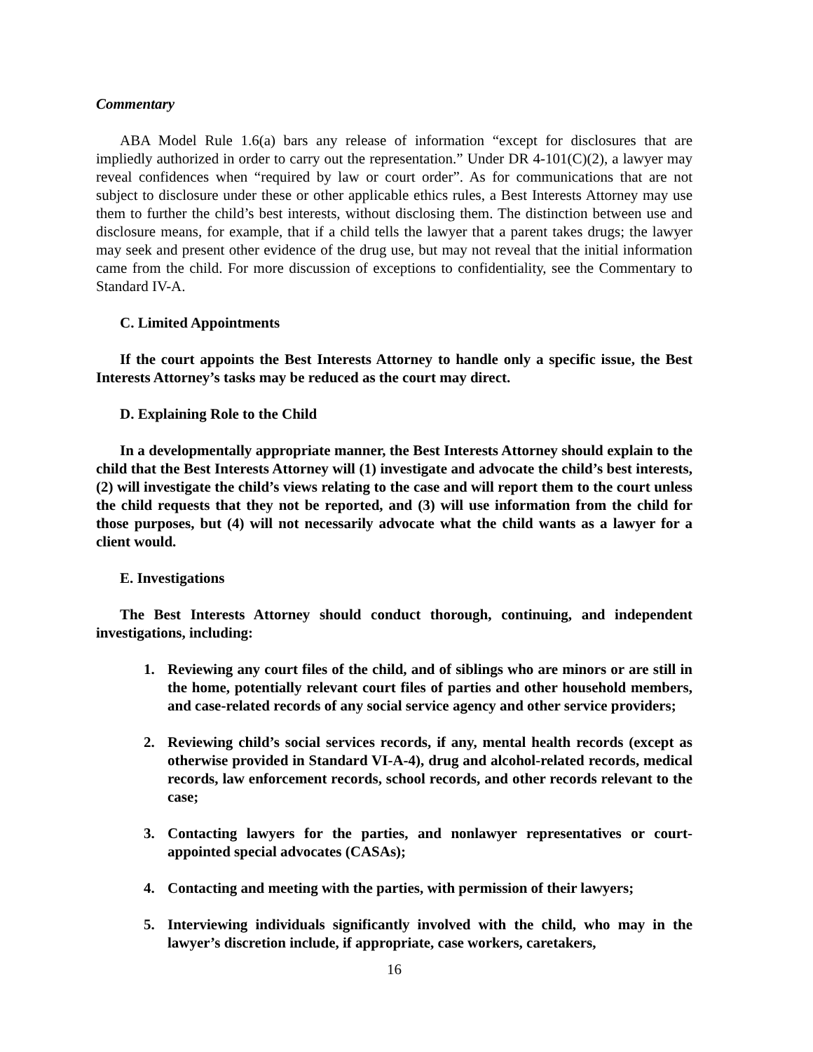Commentary
ABA Model Rule 1.6(a) bars any release of information “except for disclosures that are impliedly authorized in order to carry out the representation.” Under DR 4-101(C)(2), a lawyer may reveal confidences when “required by law or court order”. As for communications that are not subject to disclosure under these or other applicable ethics rules, a Best Interests Attorney may use them to further the child’s best interests, without disclosing them. The distinction between use and disclosure means, for example, that if a child tells the lawyer that a parent takes drugs; the lawyer may seek and present other evidence of the drug use, but may not reveal that the initial information came from the child. For more discussion of exceptions to confidentiality, see the Commentary to Standard IV-A.
C. Limited Appointments
If the court appoints the Best Interests Attorney to handle only a specific issue, the Best Interests Attorney’s tasks may be reduced as the court may direct.
D. Explaining Role to the Child
In a developmentally appropriate manner, the Best Interests Attorney should explain to the child that the Best Interests Attorney will (1) investigate and advocate the child’s best interests, (2) will investigate the child’s views relating to the case and will report them to the court unless the child requests that they not be reported, and (3) will use information from the child for those purposes, but (4) will not necessarily advocate what the child wants as a lawyer for a client would.
E. Investigations
The Best Interests Attorney should conduct thorough, continuing, and independent investigations, including:
1. Reviewing any court files of the child, and of siblings who are minors or are still in the home, potentially relevant court files of parties and other household members, and case-related records of any social service agency and other service providers;
2. Reviewing child’s social services records, if any, mental health records (except as otherwise provided in Standard VI-A-4), drug and alcohol-related records, medical records, law enforcement records, school records, and other records relevant to the case;
3. Contacting lawyers for the parties, and nonlawyer representatives or court-appointed special advocates (CASAs);
4. Contacting and meeting with the parties, with permission of their lawyers;
5. Interviewing individuals significantly involved with the child, who may in the lawyer’s discretion include, if appropriate, case workers, caretakers,
16